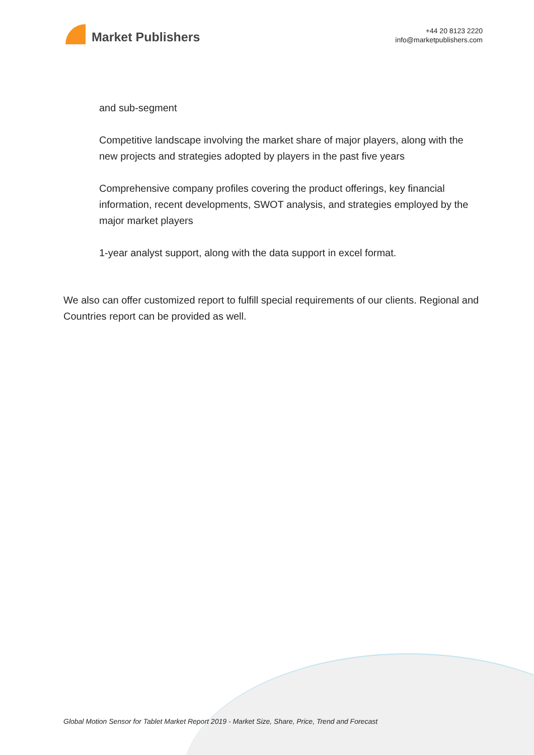Market Publishers
+44 20 8123 2220
info@marketpublishers.com
and sub-segment
Competitive landscape involving the market share of major players, along with the new projects and strategies adopted by players in the past five years
Comprehensive company profiles covering the product offerings, key financial information, recent developments, SWOT analysis, and strategies employed by the major market players
1-year analyst support, along with the data support in excel format.
We also can offer customized report to fulfill special requirements of our clients. Regional and Countries report can be provided as well.
Global Motion Sensor for Tablet Market Report 2019 - Market Size, Share, Price, Trend and Forecast